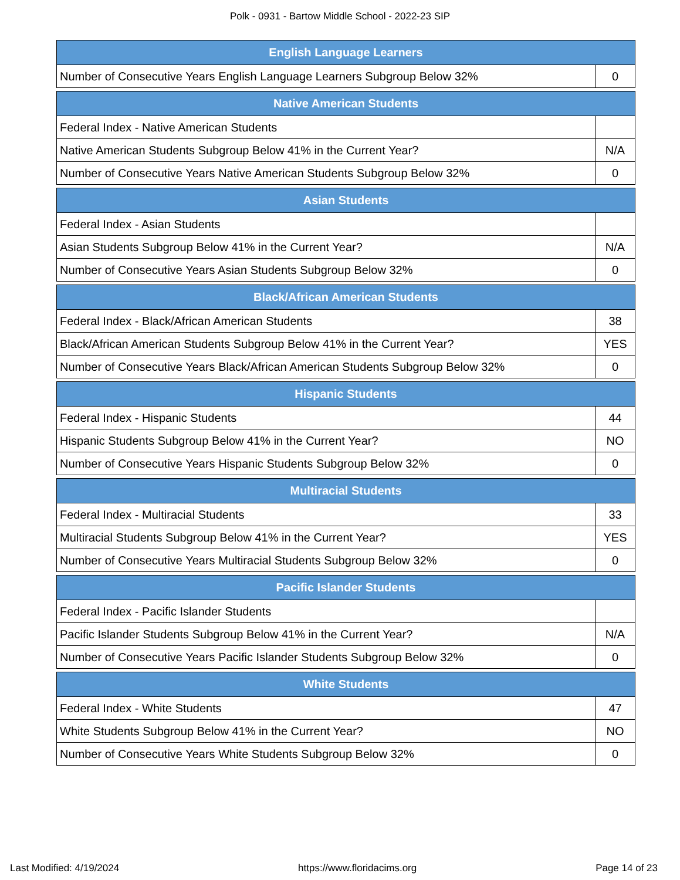Polk - 0931 - Bartow Middle School - 2022-23 SIP
| English Language Learners | |
| --- | --- |
| Number of Consecutive Years English Language Learners Subgroup Below 32% | 0 |
| Native American Students | |
| --- | --- |
| Federal Index - Native American Students | |
| Native American Students Subgroup Below 41% in the Current Year? | N/A |
| Number of Consecutive Years Native American Students Subgroup Below 32% | 0 |
| Asian Students | |
| --- | --- |
| Federal Index - Asian Students | |
| Asian Students Subgroup Below 41% in the Current Year? | N/A |
| Number of Consecutive Years Asian Students Subgroup Below 32% | 0 |
| Black/African American Students | |
| --- | --- |
| Federal Index - Black/African American Students | 38 |
| Black/African American Students Subgroup Below 41% in the Current Year? | YES |
| Number of Consecutive Years Black/African American Students Subgroup Below 32% | 0 |
| Hispanic Students | |
| --- | --- |
| Federal Index - Hispanic Students | 44 |
| Hispanic Students Subgroup Below 41% in the Current Year? | NO |
| Number of Consecutive Years Hispanic Students Subgroup Below 32% | 0 |
| Multiracial Students | |
| --- | --- |
| Federal Index - Multiracial Students | 33 |
| Multiracial Students Subgroup Below 41% in the Current Year? | YES |
| Number of Consecutive Years Multiracial Students Subgroup Below 32% | 0 |
| Pacific Islander Students | |
| --- | --- |
| Federal Index - Pacific Islander Students | |
| Pacific Islander Students Subgroup Below 41% in the Current Year? | N/A |
| Number of Consecutive Years Pacific Islander Students Subgroup Below 32% | 0 |
| White Students | |
| --- | --- |
| Federal Index - White Students | 47 |
| White Students Subgroup Below 41% in the Current Year? | NO |
| Number of Consecutive Years White Students Subgroup Below 32% | 0 |
Last Modified: 4/19/2024 https://www.floridacims.org Page 14 of 23